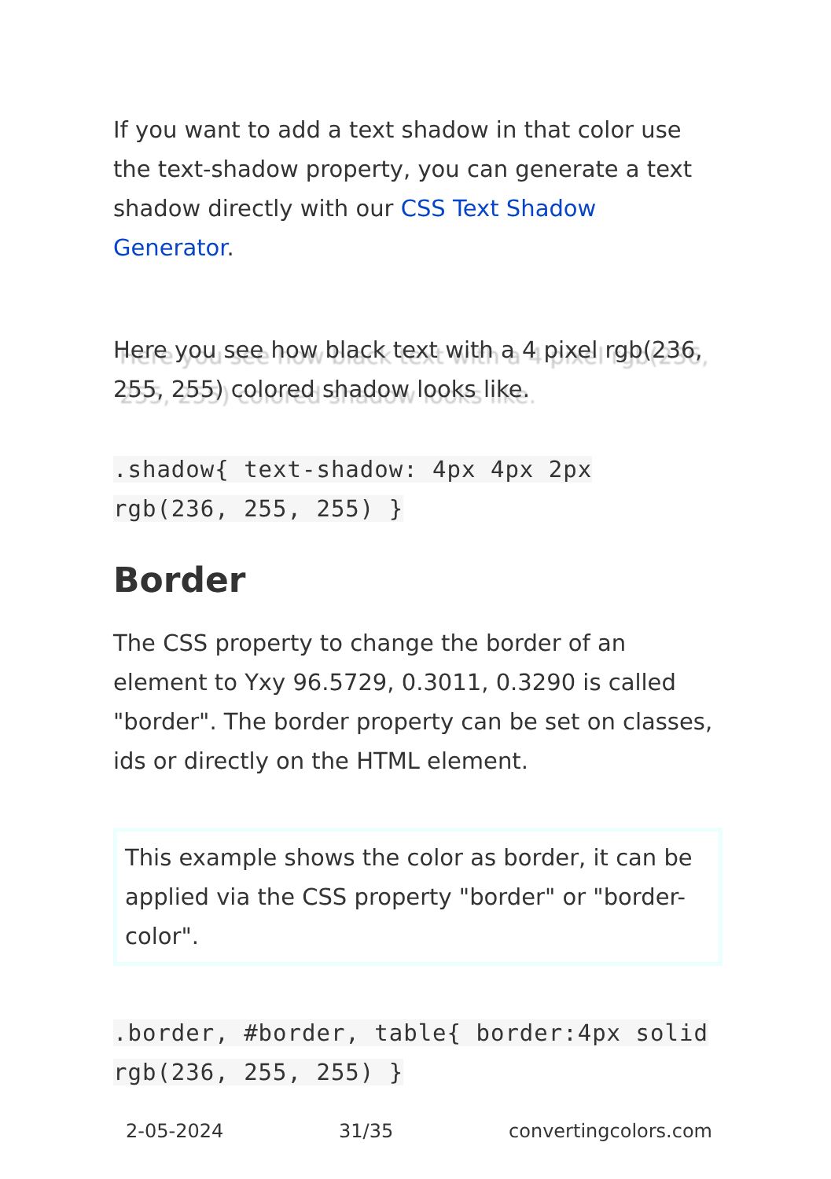If you want to add a text shadow in that color use the text-shadow property, you can generate a text shadow directly with our CSS Text Shadow Generator.
Here you see how black text with a 4 pixel rgb(236, 255, 255) colored shadow looks like.
.shadow{ text-shadow: 4px 4px 2px rgb(236, 255, 255) }
Border
The CSS property to change the border of an element to Yxy 96.5729, 0.3011, 0.3290 is called "border". The border property can be set on classes, ids or directly on the HTML element.
This example shows the color as border, it can be applied via the CSS property "border" or "border-color".
.border, #border, table{ border:4px solid rgb(236, 255, 255) }
2-05-2024 31/35 convertingcolors.com